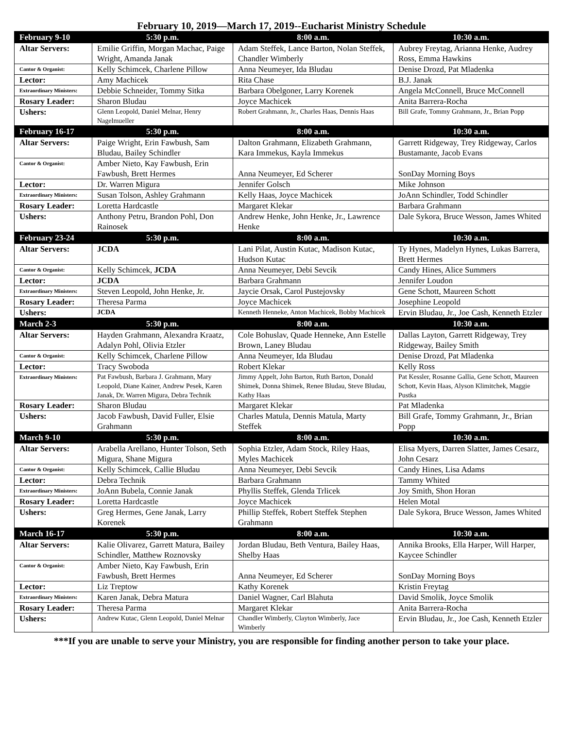February 10, 2019—March 17, 2019--Eucharist Ministry Schedule
| February 9-10 | 5:30 p.m. | 8:00 a.m. | 10:30 a.m. |
| --- | --- | --- | --- |
| Altar Servers: | Emilie Griffin, Morgan Machac, Paige Wright, Amanda Janak | Adam Steffek, Lance Barton, Nolan Steffek, Chandler Wimberly | Aubrey Freytag, Arianna Henke, Audrey Ross, Emma Hawkins |
| Cantor & Organist: | Kelly Schimcek, Charlene Pillow | Anna Neumeyer, Ida Bludau | Denise Drozd, Pat Mladenka |
| Lector: | Amy Machicek | Rita Chase | B.J. Janak |
| Extraordinary Ministers: | Debbie Schneider, Tommy Sitka | Barbara Obelgoner, Larry Korenek | Angela McConnell, Bruce McConnell |
| Rosary Leader: | Sharon Bludau | Joyce Machicek | Anita Barrera-Rocha |
| Ushers: | Glenn Leopold, Daniel Melnar, Henry Nagelmueller | Robert Grahmann, Jr., Charles Haas, Dennis Haas | Bill Grafe, Tommy Grahmann, Jr., Brian Popp |
| February 16-17 | 5:30 p.m. | 8:00 a.m. | 10:30 a.m. |
| Altar Servers: | Paige Wright, Erin Fawbush, Sam Bludau, Bailey Schindler | Dalton Grahmann, Elizabeth Grahmann, Kara Immekus, Kayla Immekus | Garrett Ridgeway, Trey Ridgeway, Carlos Bustamante, Jacob Evans |
| Cantor & Organist: | Amber Nieto, Kay Fawbush, Erin Fawbush, Brett Hermes | Anna Neumeyer, Ed Scherer | SonDay Morning Boys |
| Lector: | Dr. Warren Migura | Jennifer Golsch | Mike Johnson |
| Extraordinary Ministers: | Susan Tolson, Ashley Grahmann | Kelly Haas, Joyce Machicek | JoAnn Schindler, Todd Schindler |
| Rosary Leader: | Loretta Hardcastle | Margaret Klekar | Barbara Grahmann |
| Ushers: | Anthony Petru, Brandon Pohl, Don Rainosek | Andrew Henke, John Henke, Jr., Lawrence Henke | Dale Sykora, Bruce Wesson, James Whited |
| February 23-24 | 5:30 p.m. | 8:00 a.m. | 10:30 a.m. |
| Altar Servers: | JCDA | Lani Pilat, Austin Kutac, Madison Kutac, Hudson Kutac | Ty Hynes, Madelyn Hynes, Lukas Barrera, Brett Hermes |
| Cantor & Organist: | Kelly Schimcek, JCDA | Anna Neumeyer, Debi Sevcik | Candy Hines, Alice Summers |
| Lector: | JCDA | Barbara Grahmann | Jennifer Loudon |
| Extraordinary Ministers: | Steven Leopold, John Henke, Jr. | Jaycie Orsak, Carol Pustejovsky | Gene Schott, Maureen Schott |
| Rosary Leader: | Theresa Parma | Joyce Machicek | Josephine Leopold |
| Ushers: | JCDA | Kenneth Henneke, Anton Machicek, Bobby Machicek | Ervin Bludau, Jr., Joe Cash, Kenneth Etzler |
| March 2-3 | 5:30 p.m. | 8:00 a.m. | 10:30 a.m. |
| Altar Servers: | Hayden Grahmann, Alexandra Kraatz, Adalyn Pohl, Olivia Etzler | Cole Bohuslav, Quade Henneke, Ann Estelle Brown, Laney Bludau | Dallas Layton, Garrett Ridgeway, Trey Ridgeway, Bailey Smith |
| Cantor & Organist: | Kelly Schimcek, Charlene Pillow | Anna Neumeyer, Ida Bludau | Denise Drozd, Pat Mladenka |
| Lector: | Tracy Swoboda | Robert Klekar | Kelly Ross |
| Extraordinary Ministers: | Pat Fawbush, Barbara J. Grahmann, Mary Leopold, Diane Kainer, Andrew Pesek, Karen Janak, Dr. Warren Migura, Debra Technik | Jimmy Appelt, John Barton, Ruth Barton, Donald Shimek, Donna Shimek, Renee Bludau, Steve Bludau, Kathy Haas | Pat Kessler, Rosanne Gallia, Gene Schott, Maureen Schott, Kevin Haas, Alyson Klimitchek, Maggie Pustka |
| Rosary Leader: | Sharon Bludau | Margaret Klekar | Pat Mladenka |
| Ushers: | Jacob Fawbush, David Fuller, Elsie Grahmann | Charles Matula, Dennis Matula, Marty Steffek | Bill Grafe, Tommy Grahmann, Jr., Brian Popp |
| March 9-10 | 5:30 p.m. | 8:00 a.m. | 10:30 a.m. |
| Altar Servers: | Arabella Arellano, Hunter Tolson, Seth Migura, Shane Migura | Sophia Etzler, Adam Stock, Riley Haas, Myles Machicek | Elisa Myers, Darren Slatter, James Cesarz, John Cesarz |
| Cantor & Organist: | Kelly Schimcek, Callie Bludau | Anna Neumeyer, Debi Sevcik | Candy Hines, Lisa Adams |
| Lector: | Debra Technik | Barbara Grahmann | Tammy Whited |
| Extraordinary Ministers: | JoAnn Bubela, Connie Janak | Phyllis Steffek, Glenda Trlicek | Joy Smith, Shon Horan |
| Rosary Leader: | Loretta Hardcastle | Joyce Machicek | Helen Motal |
| Ushers: | Greg Hermes, Gene Janak, Larry Korenek | Phillip Steffek, Robert Steffek Stephen Grahmann | Dale Sykora, Bruce Wesson, James Whited |
| March 16-17 | 5:30 p.m. | 8:00 a.m. | 10:30 a.m. |
| Altar Servers: | Kalie Olivarez, Garrett Matura, Bailey Schindler, Matthew Roznovsky | Jordan Bludau, Beth Ventura, Bailey Haas, Shelby Haas | Annika Brooks, Ella Harper, Will Harper, Kaycee Schindler |
| Cantor & Organist: | Amber Nieto, Kay Fawbush, Erin Fawbush, Brett Hermes | Anna Neumeyer, Ed Scherer | SonDay Morning Boys |
| Lector: | Liz Treptow | Kathy Korenek | Kristin Freytag |
| Extraordinary Ministers: | Karen Janak, Debra Matura | Daniel Wagner, Carl Blahuta | David Smolik, Joyce Smolik |
| Rosary Leader: | Theresa Parma | Margaret Klekar | Anita Barrera-Rocha |
| Ushers: | Andrew Kutac, Glenn Leopold, Daniel Melnar | Chandler Wimberly, Clayton Wimberly, Jace Wimberly | Ervin Bludau, Jr., Joe Cash, Kenneth Etzler |
***If you are unable to serve your Ministry, you are responsible for finding another person to take your place.